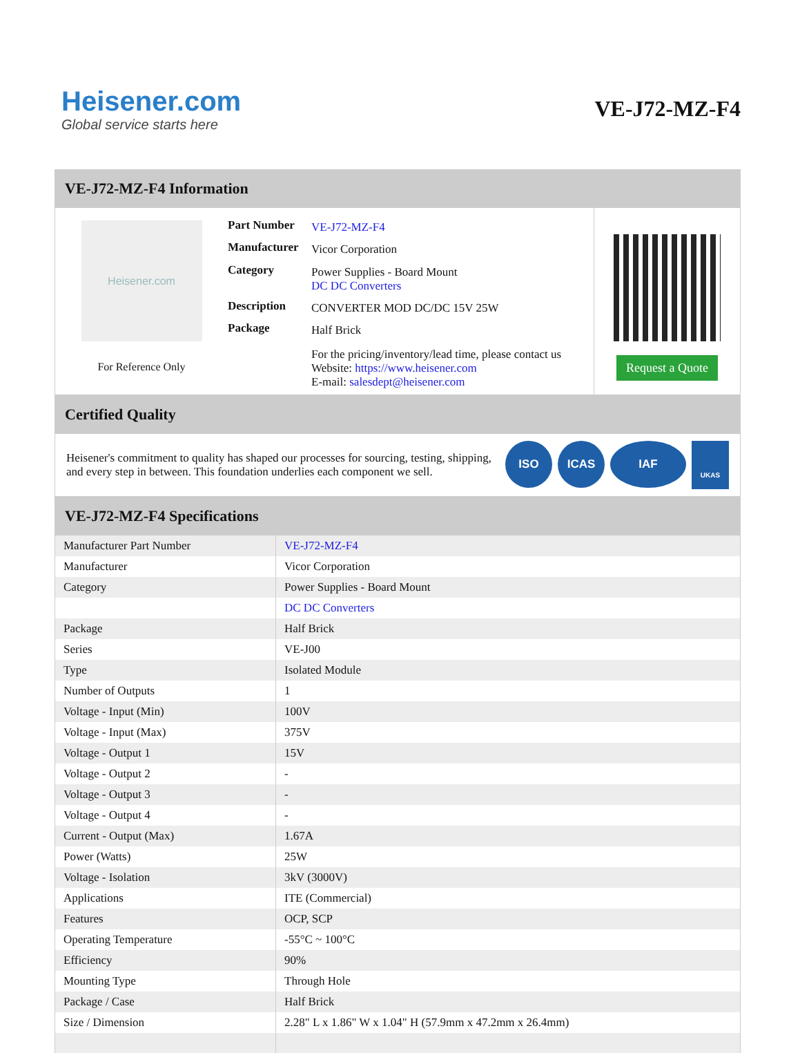Heisener.com
Global service starts here
VE-J72-MZ-F4
VE-J72-MZ-F4 Information
Heisener.com
For Reference Only
| Part Number | VE-J72-MZ-F4 |
| Manufacturer | Vicor Corporation |
| Category | Power Supplies - Board Mount DC DC Converters |
| Description | CONVERTER MOD DC/DC 15V 25W |
| Package | Half Brick |
| | For the pricing/inventory/lead time, please contact us Website: https://www.heisener.com E-mail: salesdept@heisener.com |
Request a Quote
Certified Quality
Heisener's commitment to quality has shaped our processes for sourcing, testing, shipping, and every step in between. This foundation underlies each component we sell.
ISO ICAS IAF UKAS
VE-J72-MZ-F4 Specifications
| Manufacturer Part Number | VE-J72-MZ-F4 |
| Manufacturer | Vicor Corporation |
| Category | Power Supplies - Board Mount |
| | DC DC Converters |
| Package | Half Brick |
| Series | VE-J00 |
| Type | Isolated Module |
| Number of Outputs | 1 |
| Voltage - Input (Min) | 100V |
| Voltage - Input (Max) | 375V |
| Voltage - Output 1 | 15V |
| Voltage - Output 2 | - |
| Voltage - Output 3 | - |
| Voltage - Output 4 | - |
| Current - Output (Max) | 1.67A |
| Power (Watts) | 25W |
| Voltage - Isolation | 3kV (3000V) |
| Applications | ITE (Commercial) |
| Features | OCP, SCP |
| Operating Temperature | -55°C ~ 100°C |
| Efficiency | 90% |
| Mounting Type | Through Hole |
| Package / Case | Half Brick |
| Size / Dimension | 2.28" L x 1.86" W x 1.04" H (57.9mm x 47.2mm x 26.4mm) |